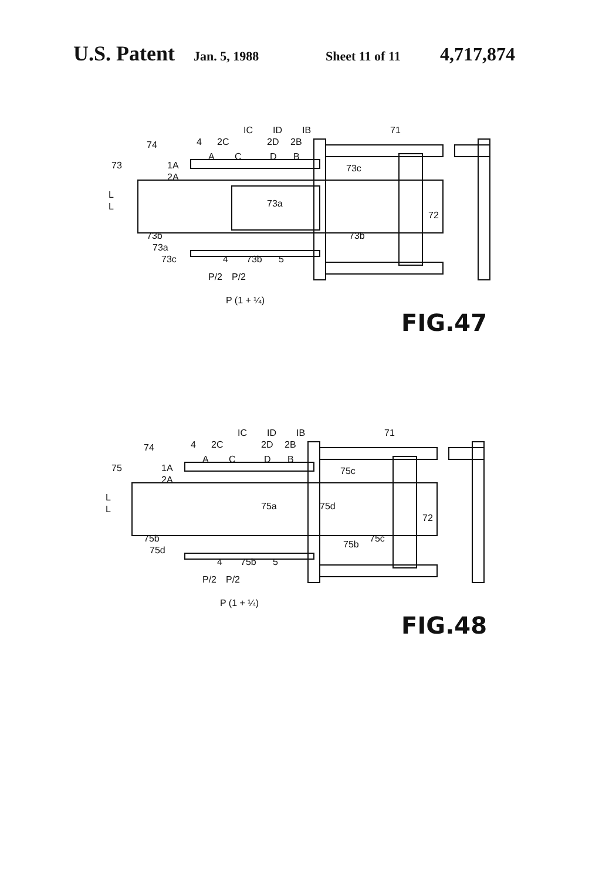U.S. Patent Jan. 5, 1988 Sheet 11 of 11 4,717,874
73
74
4
2C
IC
2D
ID
2B
IB
71
73c
73a
72
1A
2A
L
L
73b
73a
73c
4
73b
5
73b
A
C
D
B
P/2
P/2
P (1 + ¼)
FIG.47
75
74
4
2C
IC
2D
ID
2B
IB
71
75c
75a
75d
72
1A
2A
L
L
75b
75d
4
75b
5
75b
75c
A
C
D
B
P/2
P/2
P (1 + ¼)
FIG.48